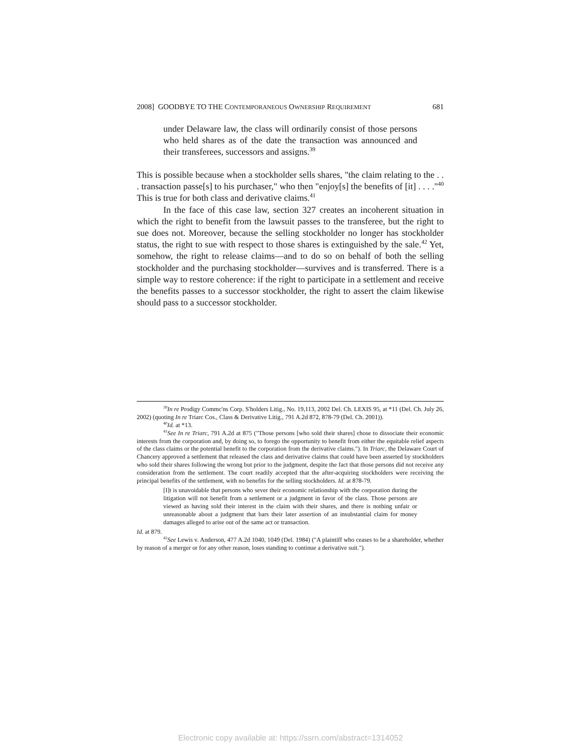2008] GOODBYE TO THE CONTEMPORANEOUS OWNERSHIP REQUIREMENT 681
under Delaware law, the class will ordinarily consist of those persons who held shares as of the date the transaction was announced and their transferees, successors and assigns.<sup>39</sup>
This is possible because when a stockholder sells shares, "the claim relating to the . . . transaction passe[s] to his purchaser," who then "enjoy[s] the benefits of [it] . . . ."<sup>40</sup> This is true for both class and derivative claims.<sup>41</sup>
In the face of this case law, section 327 creates an incoherent situation in which the right to benefit from the lawsuit passes to the transferee, but the right to sue does not. Moreover, because the selling stockholder no longer has stockholder status, the right to sue with respect to those shares is extinguished by the sale.<sup>42</sup> Yet, somehow, the right to release claims—and to do so on behalf of both the selling stockholder and the purchasing stockholder—survives and is transferred. There is a simple way to restore coherence: if the right to participate in a settlement and receive the benefits passes to a successor stockholder, the right to assert the claim likewise should pass to a successor stockholder.
<sup>39</sup> In re Prodigy Commc'ns Corp. S'holders Litig., No. 19,113, 2002 Del. Ch. LEXIS 95, at *11 (Del. Ch. July 26, 2002) (quoting In re Triarc Cos., Class & Derivative Litig., 791 A.2d 872, 878-79 (Del. Ch. 2001)).
<sup>40</sup> Id. at *13.
<sup>41</sup> See In re Triarc, 791 A.2d at 875 ("Those persons [who sold their shares] chose to dissociate their economic interests from the corporation and, by doing so, to forego the opportunity to benefit from either the equitable relief aspects of the class claims or the potential benefit to the corporation from the derivative claims."). In Triarc, the Delaware Court of Chancery approved a settlement that released the class and derivative claims that could have been asserted by stockholders who sold their shares following the wrong but prior to the judgment, despite the fact that those persons did not receive any consideration from the settlement. The court readily accepted that the after-acquiring stockholders were receiving the principal benefits of the settlement, with no benefits for the selling stockholders. Id. at 878-79.
[I]t is unavoidable that persons who sever their economic relationship with the corporation during the litigation will not benefit from a settlement or a judgment in favor of the class. Those persons are viewed as having sold their interest in the claim with their shares, and there is nothing unfair or unreasonable about a judgment that bars their later assertion of an insubstantial claim for money damages alleged to arise out of the same act or transaction.
Id. at 879.
<sup>42</sup> See Lewis v. Anderson, 477 A.2d 1040, 1049 (Del. 1984) ("A plaintiff who ceases to be a shareholder, whether by reason of a merger or for any other reason, loses standing to continue a derivative suit.").
Electronic copy available at: https://ssrn.com/abstract=1314052